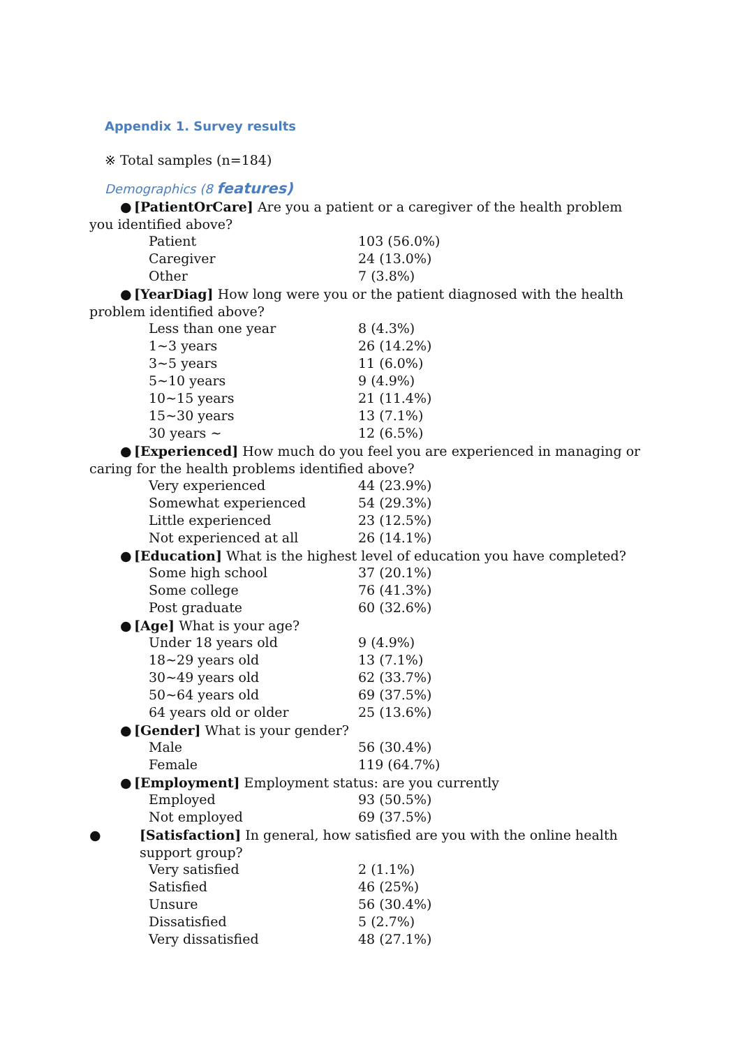Appendix 1. Survey results
※ Total samples (n=184)
Demographics (8 features)
● [PatientOrCare] Are you a patient or a caregiver of the health problem you identified above?
| Patient | 103 (56.0%) |
| Caregiver | 24 (13.0%) |
| Other | 7 (3.8%) |
● [YearDiag] How long were you or the patient diagnosed with the health problem identified above?
| Less than one year | 8 (4.3%) |
| 1~3 years | 26 (14.2%) |
| 3~5 years | 11 (6.0%) |
| 5~10 years | 9 (4.9%) |
| 10~15 years | 21 (11.4%) |
| 15~30 years | 13 (7.1%) |
| 30 years ~ | 12 (6.5%) |
● [Experienced] How much do you feel you are experienced in managing or caring for the health problems identified above?
| Very experienced | 44 (23.9%) |
| Somewhat experienced | 54 (29.3%) |
| Little experienced | 23 (12.5%) |
| Not experienced at all | 26 (14.1%) |
● [Education] What is the highest level of education you have completed?
| Some high school | 37 (20.1%) |
| Some college | 76 (41.3%) |
| Post graduate | 60 (32.6%) |
● [Age] What is your age?
| Under 18 years old | 9 (4.9%) |
| 18~29 years old | 13 (7.1%) |
| 30~49 years old | 62 (33.7%) |
| 50~64 years old | 69 (37.5%) |
| 64 years old or older | 25 (13.6%) |
● [Gender] What is your gender?
| Male | 56 (30.4%) |
| Female | 119 (64.7%) |
● [Employment] Employment status: are you currently
| Employed | 93 (50.5%) |
| Not employed | 69 (37.5%) |
● [Satisfaction] In general, how satisfied are you with the online health support group?
| Very satisfied | 2 (1.1%) |
| Satisfied | 46 (25%) |
| Unsure | 56 (30.4%) |
| Dissatisfied | 5 (2.7%) |
| Very dissatisfied | 48 (27.1%) |